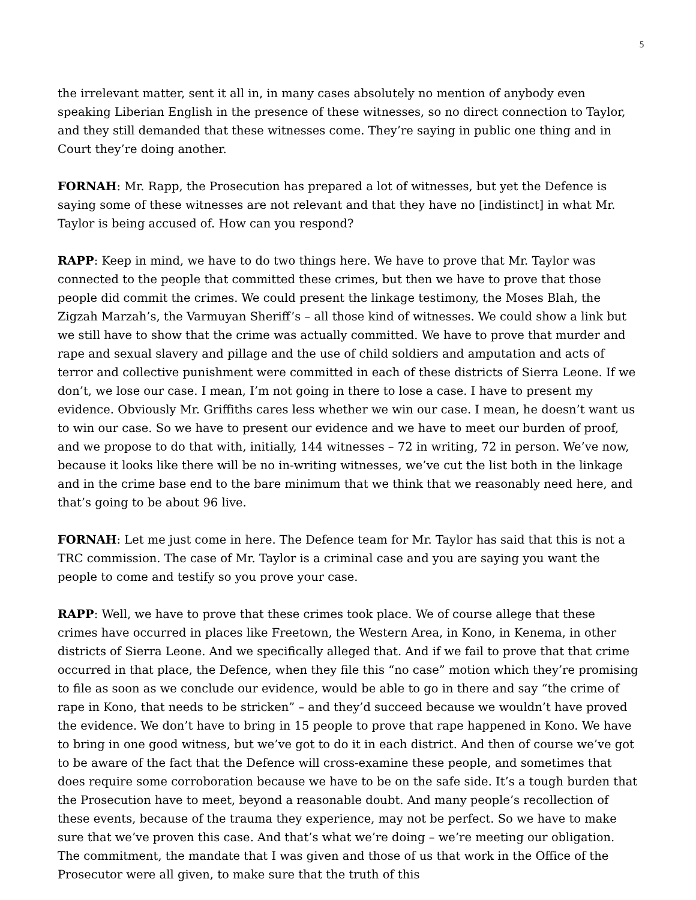5
the irrelevant matter, sent it all in, in many cases absolutely no mention of anybody even speaking Liberian English in the presence of these witnesses, so no direct connection to Taylor, and they still demanded that these witnesses come. They’re saying in public one thing and in Court they’re doing another.
FORNAH: Mr. Rapp, the Prosecution has prepared a lot of witnesses, but yet the Defence is saying some of these witnesses are not relevant and that they have no [indistinct] in what Mr. Taylor is being accused of. How can you respond?
RAPP: Keep in mind, we have to do two things here. We have to prove that Mr. Taylor was connected to the people that committed these crimes, but then we have to prove that those people did commit the crimes. We could present the linkage testimony, the Moses Blah, the Zigzah Marzah’s, the Varmuyan Sheriff’s – all those kind of witnesses. We could show a link but we still have to show that the crime was actually committed. We have to prove that murder and rape and sexual slavery and pillage and the use of child soldiers and amputation and acts of terror and collective punishment were committed in each of these districts of Sierra Leone. If we don’t, we lose our case. I mean, I’m not going in there to lose a case. I have to present my evidence. Obviously Mr. Griffiths cares less whether we win our case. I mean, he doesn’t want us to win our case. So we have to present our evidence and we have to meet our burden of proof, and we propose to do that with, initially, 144 witnesses – 72 in writing, 72 in person. We’ve now, because it looks like there will be no in-writing witnesses, we’ve cut the list both in the linkage and in the crime base end to the bare minimum that we think that we reasonably need here, and that’s going to be about 96 live.
FORNAH: Let me just come in here. The Defence team for Mr. Taylor has said that this is not a TRC commission. The case of Mr. Taylor is a criminal case and you are saying you want the people to come and testify so you prove your case.
RAPP: Well, we have to prove that these crimes took place. We of course allege that these crimes have occurred in places like Freetown, the Western Area, in Kono, in Kenema, in other districts of Sierra Leone. And we specifically alleged that. And if we fail to prove that that crime occurred in that place, the Defence, when they file this “no case” motion which they’re promising to file as soon as we conclude our evidence, would be able to go in there and say “the crime of rape in Kono, that needs to be stricken” – and they’d succeed because we wouldn’t have proved the evidence. We don’t have to bring in 15 people to prove that rape happened in Kono. We have to bring in one good witness, but we’ve got to do it in each district. And then of course we’ve got to be aware of the fact that the Defence will cross-examine these people, and sometimes that does require some corroboration because we have to be on the safe side. It’s a tough burden that the Prosecution have to meet, beyond a reasonable doubt. And many people’s recollection of these events, because of the trauma they experience, may not be perfect. So we have to make sure that we’ve proven this case. And that’s what we’re doing – we’re meeting our obligation. The commitment, the mandate that I was given and those of us that work in the Office of the Prosecutor were all given, to make sure that the truth of this